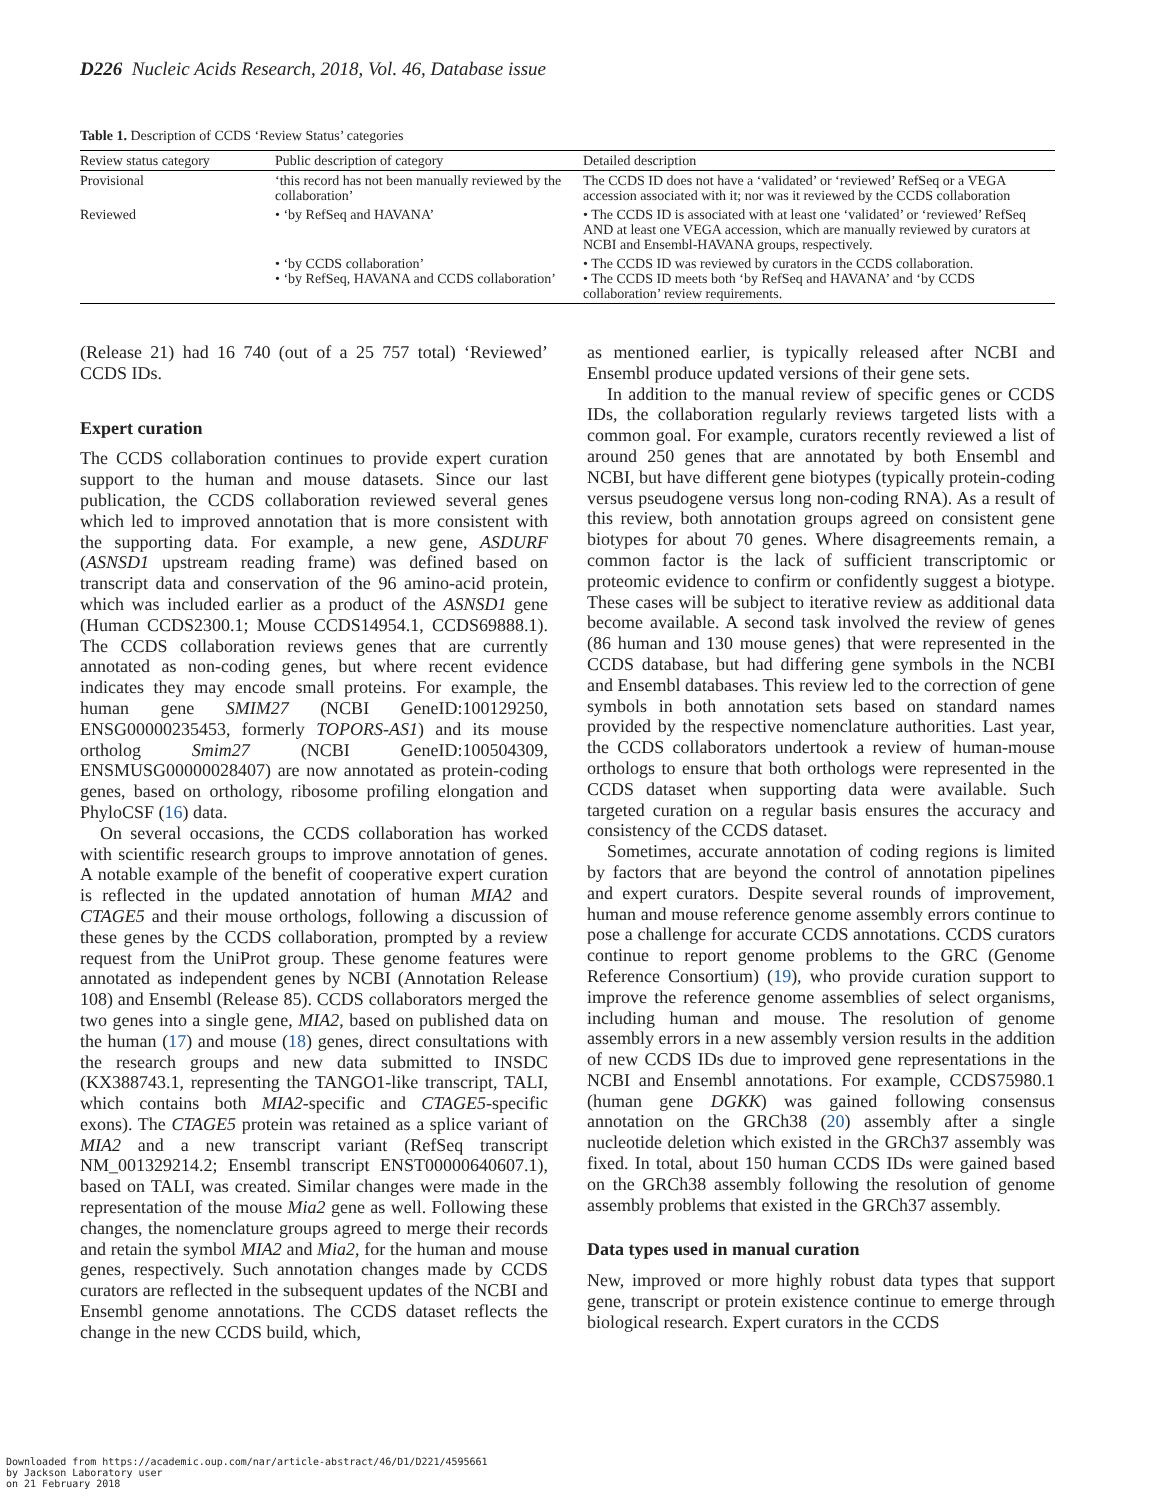D226 Nucleic Acids Research, 2018, Vol. 46, Database issue
Table 1. Description of CCDS ‘Review Status’ categories
| Review status category | Public description of category | Detailed description |
| --- | --- | --- |
| Provisional | ‘this record has not been manually reviewed by the collaboration’ | The CCDS ID does not have a ‘validated’ or ‘reviewed’ RefSeq or a VEGA accession associated with it; nor was it reviewed by the CCDS collaboration |
| Reviewed | • ‘by RefSeq and HAVANA’ | • The CCDS ID is associated with at least one ‘validated’ or ‘reviewed’ RefSeq AND at least one VEGA accession, which are manually reviewed by curators at NCBI and Ensembl-HAVANA groups, respectively. |
| | • ‘by CCDS collaboration’ • ‘by RefSeq, HAVANA and CCDS collaboration’ | • The CCDS ID was reviewed by curators in the CCDS collaboration. • The CCDS ID meets both ‘by RefSeq and HAVANA’ and ‘by CCDS collaboration’ review requirements. |
(Release 21) had 16 740 (out of a 25 757 total) ‘Reviewed’ CCDS IDs.
Expert curation
The CCDS collaboration continues to provide expert curation support to the human and mouse datasets. Since our last publication, the CCDS collaboration reviewed several genes which led to improved annotation that is more consistent with the supporting data. For example, a new gene, ASDURF (ASNSD1 upstream reading frame) was defined based on transcript data and conservation of the 96 amino-acid protein, which was included earlier as a product of the ASNSD1 gene (Human CCDS2300.1; Mouse CCDS14954.1, CCDS69888.1). The CCDS collaboration reviews genes that are currently annotated as non-coding genes, but where recent evidence indicates they may encode small proteins. For example, the human gene SMIM27 (NCBI GeneID:100129250, ENSG00000235453, formerly TOPORS-AS1) and its mouse ortholog Smim27 (NCBI GeneID:100504309, ENSMUSG00000028407) are now annotated as protein-coding genes, based on orthology, ribosome profiling elongation and PhyloCSF (16) data.
On several occasions, the CCDS collaboration has worked with scientific research groups to improve annotation of genes. A notable example of the benefit of cooperative expert curation is reflected in the updated annotation of human MIA2 and CTAGE5 and their mouse orthologs, following a discussion of these genes by the CCDS collaboration, prompted by a review request from the UniProt group. These genome features were annotated as independent genes by NCBI (Annotation Release 108) and Ensembl (Release 85). CCDS collaborators merged the two genes into a single gene, MIA2, based on published data on the human (17) and mouse (18) genes, direct consultations with the research groups and new data submitted to INSDC (KX388743.1, representing the TANGO1-like transcript, TALI, which contains both MIA2-specific and CTAGE5-specific exons). The CTAGE5 protein was retained as a splice variant of MIA2 and a new transcript variant (RefSeq transcript NM_001329214.2; Ensembl transcript ENST00000640607.1), based on TALI, was created. Similar changes were made in the representation of the mouse Mia2 gene as well. Following these changes, the nomenclature groups agreed to merge their records and retain the symbol MIA2 and Mia2, for the human and mouse genes, respectively. Such annotation changes made by CCDS curators are reflected in the subsequent updates of the NCBI and Ensembl genome annotations. The CCDS dataset reflects the change in the new CCDS build, which,
as mentioned earlier, is typically released after NCBI and Ensembl produce updated versions of their gene sets.
In addition to the manual review of specific genes or CCDS IDs, the collaboration regularly reviews targeted lists with a common goal. For example, curators recently reviewed a list of around 250 genes that are annotated by both Ensembl and NCBI, but have different gene biotypes (typically protein-coding versus pseudogene versus long non-coding RNA). As a result of this review, both annotation groups agreed on consistent gene biotypes for about 70 genes. Where disagreements remain, a common factor is the lack of sufficient transcriptomic or proteomic evidence to confirm or confidently suggest a biotype. These cases will be subject to iterative review as additional data become available. A second task involved the review of genes (86 human and 130 mouse genes) that were represented in the CCDS database, but had differing gene symbols in the NCBI and Ensembl databases. This review led to the correction of gene symbols in both annotation sets based on standard names provided by the respective nomenclature authorities. Last year, the CCDS collaborators undertook a review of human-mouse orthologs to ensure that both orthologs were represented in the CCDS dataset when supporting data were available. Such targeted curation on a regular basis ensures the accuracy and consistency of the CCDS dataset.
Sometimes, accurate annotation of coding regions is limited by factors that are beyond the control of annotation pipelines and expert curators. Despite several rounds of improvement, human and mouse reference genome assembly errors continue to pose a challenge for accurate CCDS annotations. CCDS curators continue to report genome problems to the GRC (Genome Reference Consortium) (19), who provide curation support to improve the reference genome assemblies of select organisms, including human and mouse. The resolution of genome assembly errors in a new assembly version results in the addition of new CCDS IDs due to improved gene representations in the NCBI and Ensembl annotations. For example, CCDS75980.1 (human gene DGKK) was gained following consensus annotation on the GRCh38 (20) assembly after a single nucleotide deletion which existed in the GRCh37 assembly was fixed. In total, about 150 human CCDS IDs were gained based on the GRCh38 assembly following the resolution of genome assembly problems that existed in the GRCh37 assembly.
Data types used in manual curation
New, improved or more highly robust data types that support gene, transcript or protein existence continue to emerge through biological research. Expert curators in the CCDS
Downloaded from https://academic.oup.com/nar/article-abstract/46/D1/D221/4595661
by Jackson Laboratory user
on 21 February 2018